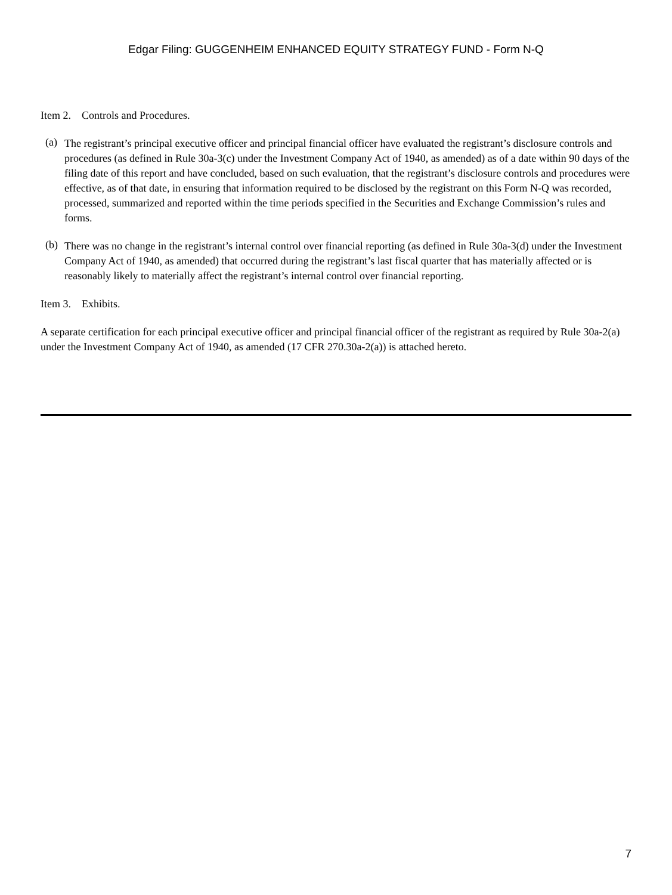Edgar Filing: GUGGENHEIM ENHANCED EQUITY STRATEGY FUND - Form N-Q
Item 2. Controls and Procedures.
(a)
The registrant’s principal executive officer and principal financial officer have evaluated the registrant’s disclosure controls and procedures (as defined in Rule 30a-3(c) under the Investment Company Act of 1940, as amended) as of a date within 90 days of the filing date of this report and have concluded, based on such evaluation, that the registrant’s disclosure controls and procedures were effective, as of that date, in ensuring that information required to be disclosed by the registrant on this Form N-Q was recorded, processed, summarized and reported within the time periods specified in the Securities and Exchange Commission’s rules and forms.
(b)
There was no change in the registrant’s internal control over financial reporting (as defined in Rule 30a-3(d) under the Investment Company Act of 1940, as amended) that occurred during the registrant’s last fiscal quarter that has materially affected or is reasonably likely to materially affect the registrant’s internal control over financial reporting.
Item 3. Exhibits.
A separate certification for each principal executive officer and principal financial officer of the registrant as required by Rule 30a-2(a) under the Investment Company Act of 1940, as amended (17 CFR 270.30a-2(a)) is attached hereto.
7